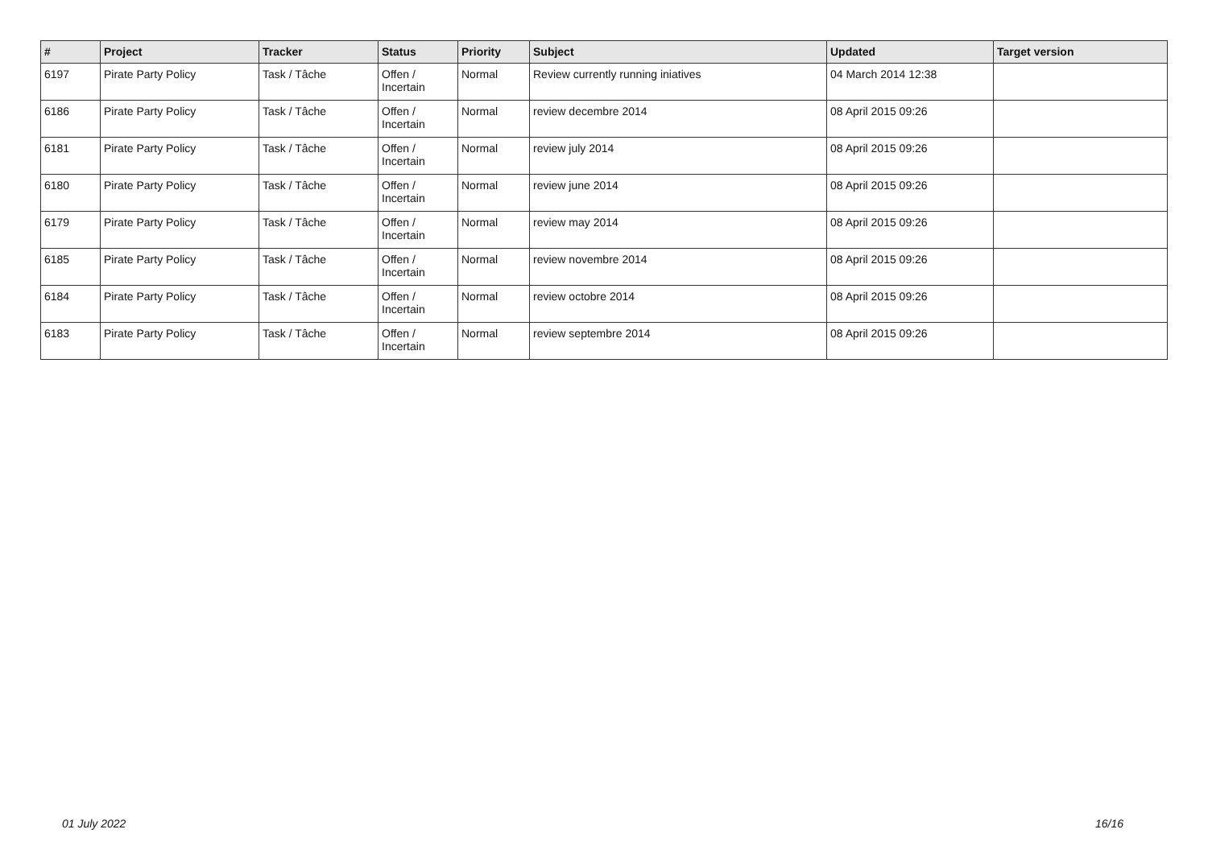| # | Project | Tracker | Status | Priority | Subject | Updated | Target version |
| --- | --- | --- | --- | --- | --- | --- | --- |
| 6197 | Pirate Party Policy | Task / Tâche | Offen / Incertain | Normal | Review currently running iniatives | 04 March 2014 12:38 | |
| 6186 | Pirate Party Policy | Task / Tâche | Offen / Incertain | Normal | review decembre 2014 | 08 April 2015 09:26 | |
| 6181 | Pirate Party Policy | Task / Tâche | Offen / Incertain | Normal | review july 2014 | 08 April 2015 09:26 | |
| 6180 | Pirate Party Policy | Task / Tâche | Offen / Incertain | Normal | review june 2014 | 08 April 2015 09:26 | |
| 6179 | Pirate Party Policy | Task / Tâche | Offen / Incertain | Normal | review may 2014 | 08 April 2015 09:26 | |
| 6185 | Pirate Party Policy | Task / Tâche | Offen / Incertain | Normal | review novembre 2014 | 08 April 2015 09:26 | |
| 6184 | Pirate Party Policy | Task / Tâche | Offen / Incertain | Normal | review octobre 2014 | 08 April 2015 09:26 | |
| 6183 | Pirate Party Policy | Task / Tâche | Offen / Incertain | Normal | review septembre 2014 | 08 April 2015 09:26 | |
01 July 2022 16/16